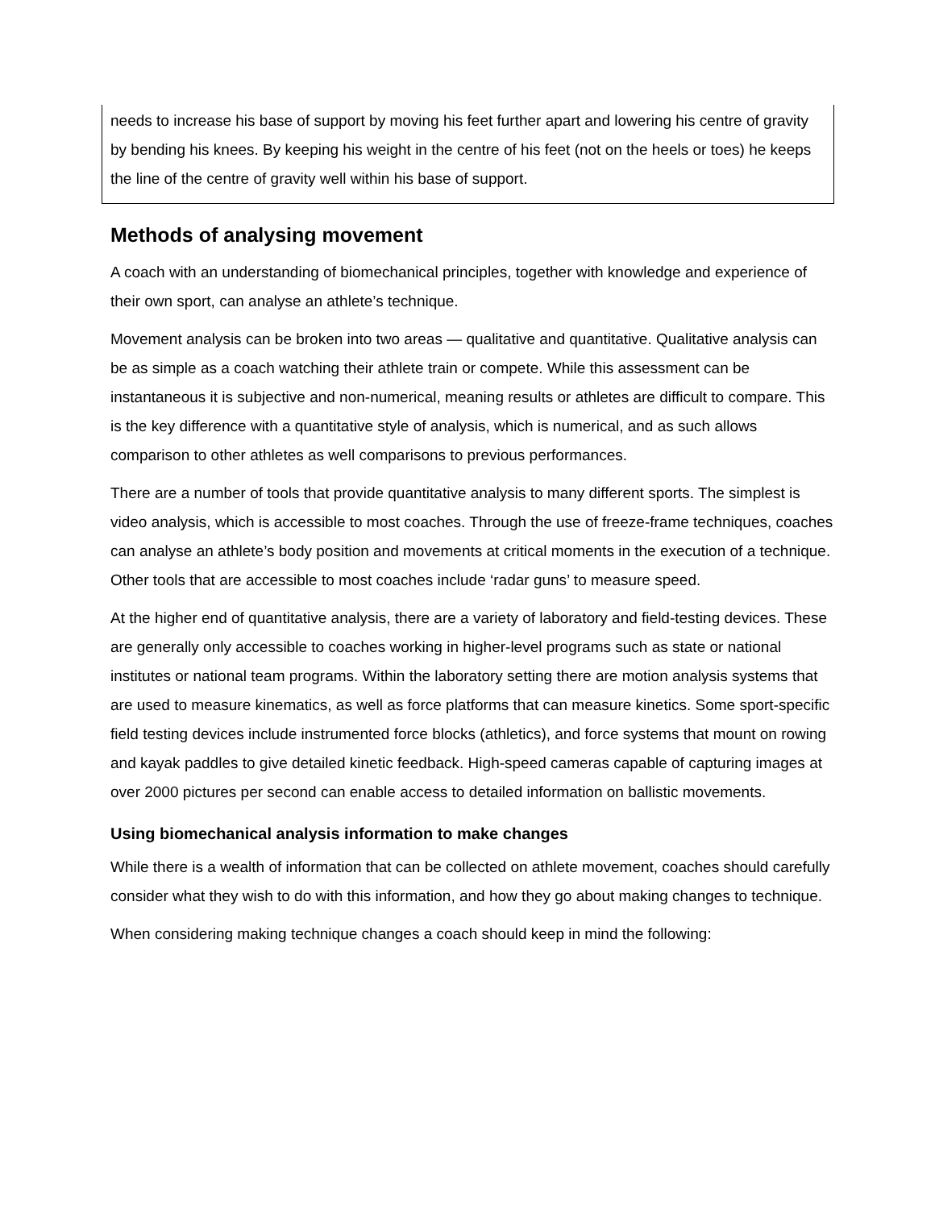needs to increase his base of support by moving his feet further apart and lowering his centre of gravity by bending his knees. By keeping his weight in the centre of his feet (not on the heels or toes) he keeps the line of the centre of gravity well within his base of support.
Methods of analysing movement
A coach with an understanding of biomechanical principles, together with knowledge and experience of their own sport, can analyse an athlete’s technique.
Movement analysis can be broken into two areas — qualitative and quantitative. Qualitative analysis can be as simple as a coach watching their athlete train or compete. While this assessment can be instantaneous it is subjective and non-numerical, meaning results or athletes are difficult to compare. This is the key difference with a quantitative style of analysis, which is numerical, and as such allows comparison to other athletes as well comparisons to previous performances.
There are a number of tools that provide quantitative analysis to many different sports. The simplest is video analysis, which is accessible to most coaches. Through the use of freeze-frame techniques, coaches can analyse an athlete’s body position and movements at critical moments in the execution of a technique. Other tools that are accessible to most coaches include ‘radar guns’ to measure speed.
At the higher end of quantitative analysis, there are a variety of laboratory and field-testing devices. These are generally only accessible to coaches working in higher-level programs such as state or national institutes or national team programs. Within the laboratory setting there are motion analysis systems that are used to measure kinematics, as well as force platforms that can measure kinetics. Some sport-specific field testing devices include instrumented force blocks (athletics), and force systems that mount on rowing and kayak paddles to give detailed kinetic feedback. High-speed cameras capable of capturing images at over 2000 pictures per second can enable access to detailed information on ballistic movements.
Using biomechanical analysis information to make changes
While there is a wealth of information that can be collected on athlete movement, coaches should carefully consider what they wish to do with this information, and how they go about making changes to technique.
When considering making technique changes a coach should keep in mind the following: